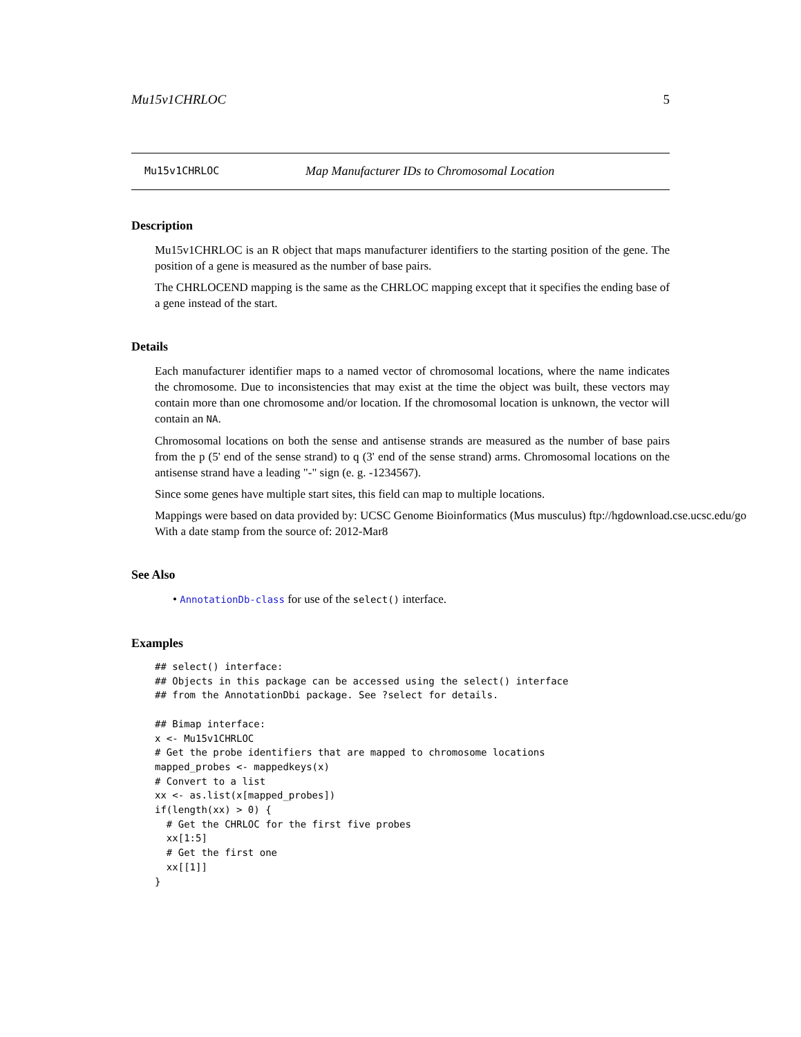Mu15v1CHRLOC 5
Mu15v1CHRLOC Map Manufacturer IDs to Chromosomal Location
Description
Mu15v1CHRLOC is an R object that maps manufacturer identifiers to the starting position of the gene. The position of a gene is measured as the number of base pairs.
The CHRLOCEND mapping is the same as the CHRLOC mapping except that it specifies the ending base of a gene instead of the start.
Details
Each manufacturer identifier maps to a named vector of chromosomal locations, where the name indicates the chromosome. Due to inconsistencies that may exist at the time the object was built, these vectors may contain more than one chromosome and/or location. If the chromosomal location is unknown, the vector will contain an NA.
Chromosomal locations on both the sense and antisense strands are measured as the number of base pairs from the p (5' end of the sense strand) to q (3' end of the sense strand) arms. Chromosomal locations on the antisense strand have a leading "-" sign (e. g. -1234567).
Since some genes have multiple start sites, this field can map to multiple locations.
Mappings were based on data provided by: UCSC Genome Bioinformatics (Mus musculus) ftp://hgdownload.cse.ucsc.edu/go
With a date stamp from the source of: 2012-Mar8
See Also
• AnnotationDb-class for use of the select() interface.
Examples
## select() interface:
## Objects in this package can be accessed using the select() interface
## from the AnnotationDbi package. See ?select for details.

## Bimap interface:
x <- Mu15v1CHRLOC
# Get the probe identifiers that are mapped to chromosome locations
mapped_probes <- mappedkeys(x)
# Convert to a list
xx <- as.list(x[mapped_probes])
if(length(xx) > 0) {
  # Get the CHRLOC for the first five probes
  xx[1:5]
  # Get the first one
  xx[[1]]
}